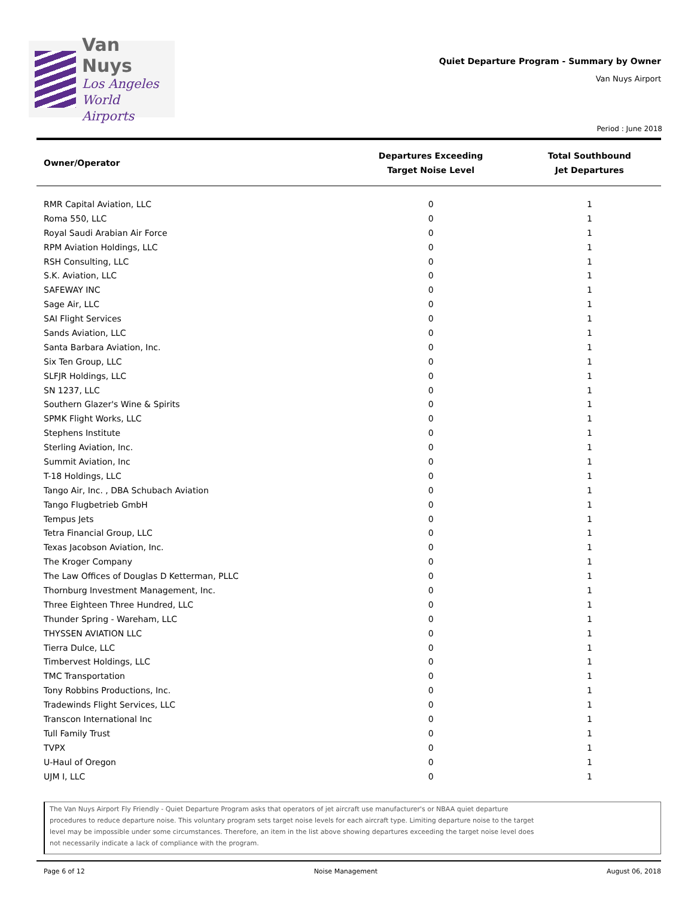Van Nuys
Los Angeles
World Airports
Quiet Departure Program - Summary by Owner
Van Nuys Airport
Period : June 2018
| Owner/Operator | Departures Exceeding Target Noise Level | Total Southbound Jet Departures |
| --- | --- | --- |
| RMR Capital Aviation, LLC | 0 | 1 |
| Roma 550, LLC | 0 | 1 |
| Royal Saudi Arabian Air Force | 0 | 1 |
| RPM Aviation Holdings, LLC | 0 | 1 |
| RSH Consulting, LLC | 0 | 1 |
| S.K. Aviation, LLC | 0 | 1 |
| SAFEWAY INC | 0 | 1 |
| Sage Air, LLC | 0 | 1 |
| SAI Flight Services | 0 | 1 |
| Sands Aviation, LLC | 0 | 1 |
| Santa Barbara Aviation, Inc. | 0 | 1 |
| Six Ten Group, LLC | 0 | 1 |
| SLFJR Holdings, LLC | 0 | 1 |
| SN 1237, LLC | 0 | 1 |
| Southern Glazer's Wine & Spirits | 0 | 1 |
| SPMK Flight Works, LLC | 0 | 1 |
| Stephens Institute | 0 | 1 |
| Sterling Aviation, Inc. | 0 | 1 |
| Summit Aviation, Inc | 0 | 1 |
| T-18 Holdings, LLC | 0 | 1 |
| Tango Air, Inc. , DBA Schubach Aviation | 0 | 1 |
| Tango Flugbetrieb GmbH | 0 | 1 |
| Tempus Jets | 0 | 1 |
| Tetra Financial Group, LLC | 0 | 1 |
| Texas Jacobson Aviation, Inc. | 0 | 1 |
| The Kroger Company | 0 | 1 |
| The Law Offices of Douglas D Ketterman, PLLC | 0 | 1 |
| Thornburg Investment Management, Inc. | 0 | 1 |
| Three Eighteen Three Hundred, LLC | 0 | 1 |
| Thunder Spring - Wareham, LLC | 0 | 1 |
| THYSSEN AVIATION LLC | 0 | 1 |
| Tierra Dulce, LLC | 0 | 1 |
| Timbervest Holdings, LLC | 0 | 1 |
| TMC Transportation | 0 | 1 |
| Tony Robbins Productions, Inc. | 0 | 1 |
| Tradewinds Flight Services, LLC | 0 | 1 |
| Transcon International Inc | 0 | 1 |
| Tull Family Trust | 0 | 1 |
| TVPX | 0 | 1 |
| U-Haul of Oregon | 0 | 1 |
| UJM I, LLC | 0 | 1 |
The Van Nuys Airport Fly Friendly - Quiet Departure Program asks that operators of jet aircraft use manufacturer's or NBAA quiet departure procedures to reduce departure noise. This voluntary program sets target noise levels for each aircraft type. Limiting departure noise to the target level may be impossible under some circumstances. Therefore, an item in the list above showing departures exceeding the target noise level does not necessarily indicate a lack of compliance with the program.
Page 6 of 12 Noise Management August 06, 2018